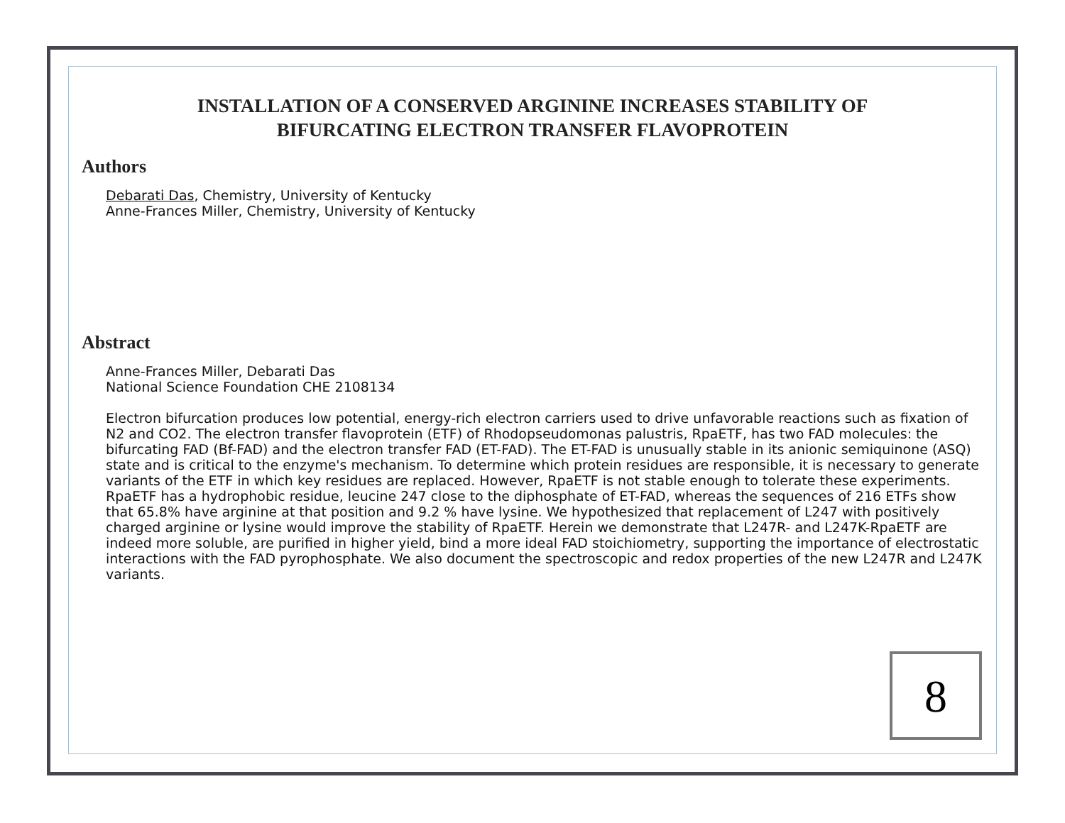INSTALLATION OF A CONSERVED ARGININE INCREASES STABILITY OF
BIFURCATING ELECTRON TRANSFER FLAVOPROTEIN
Authors
Debarati Das, Chemistry, University of Kentucky
Anne-Frances Miller, Chemistry, University of Kentucky
Abstract
Anne-Frances Miller, Debarati Das
National Science Foundation CHE 2108134
Electron bifurcation produces low potential, energy-rich electron carriers used to drive unfavorable reactions such as fixation of N2 and CO2. The electron transfer flavoprotein (ETF) of Rhodopseudomonas palustris, RpaETF, has two FAD molecules: the bifurcating FAD (Bf-FAD) and the electron transfer FAD (ET-FAD). The ET-FAD is unusually stable in its anionic semiquinone (ASQ) state and is critical to the enzyme's mechanism. To determine which protein residues are responsible, it is necessary to generate variants of the ETF in which key residues are replaced. However, RpaETF is not stable enough to tolerate these experiments. RpaETF has a hydrophobic residue, leucine 247 close to the diphosphate of ET-FAD, whereas the sequences of 216 ETFs show that 65.8% have arginine at that position and 9.2 % have lysine. We hypothesized that replacement of L247 with positively charged arginine or lysine would improve the stability of RpaETF. Herein we demonstrate that L247R- and L247K-RpaETF are indeed more soluble, are purified in higher yield, bind a more ideal FAD stoichiometry, supporting the importance of electrostatic interactions with the FAD pyrophosphate. We also document the spectroscopic and redox properties of the new L247R and L247K variants.
8